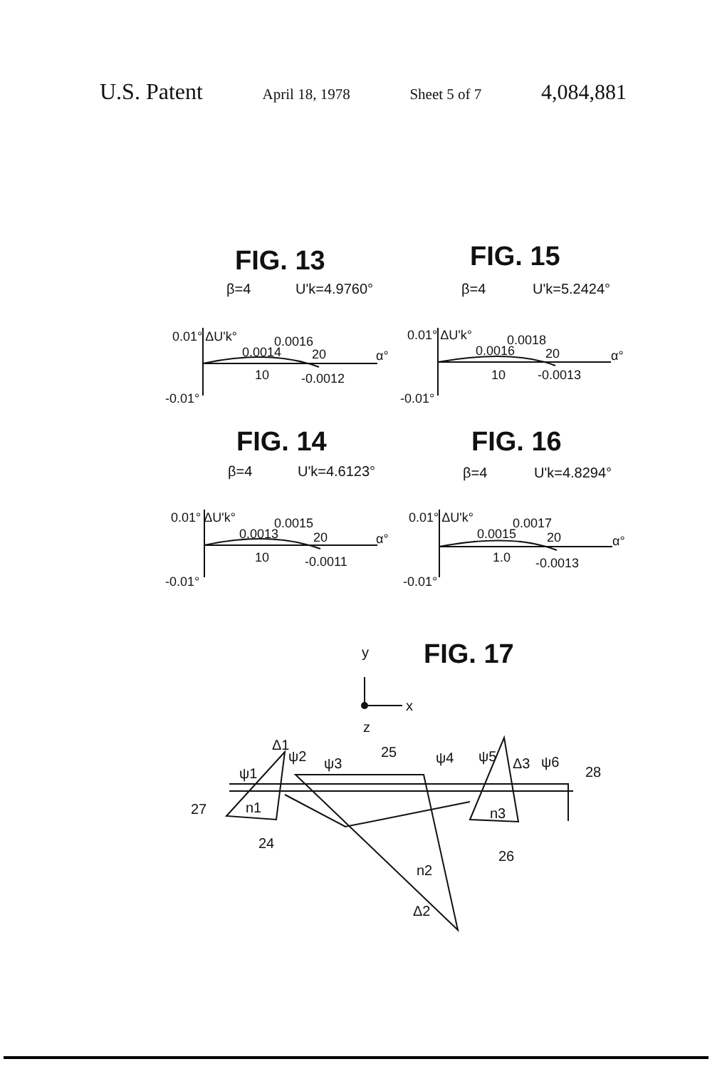U.S. Patent April 18, 1978 Sheet 5 of 7 4,084,881
FIG. 13
FIG. 15
FIG. 14
FIG. 16
FIG. 17
β=4
U'k=4.9760°
β=4
U'k=5.2424°
β=4
U'k=4.6123°
β=4
U'k=4.8294°
0.01° ΔU'k°
0.0016
0.0014
20
α°
10
-0.0012
-0.01°
0.01° ΔU'k°
0.0018
0.0016
20
α°
10
-0.0013
-0.01°
0.01° ΔU'k°
0.0015
0.0013
20
α°
10
-0.0011
-0.01°
0.01° ΔU'k°
0.0017
0.0015
20
α°
1.0
-0.0013
-0.01°
y
x
z
Δ1
ψ2
ψ3
25
ψ4
ψ5
Δ3
ψ6
28
ψ1
27
n1
24
n3
26
n2
Δ2